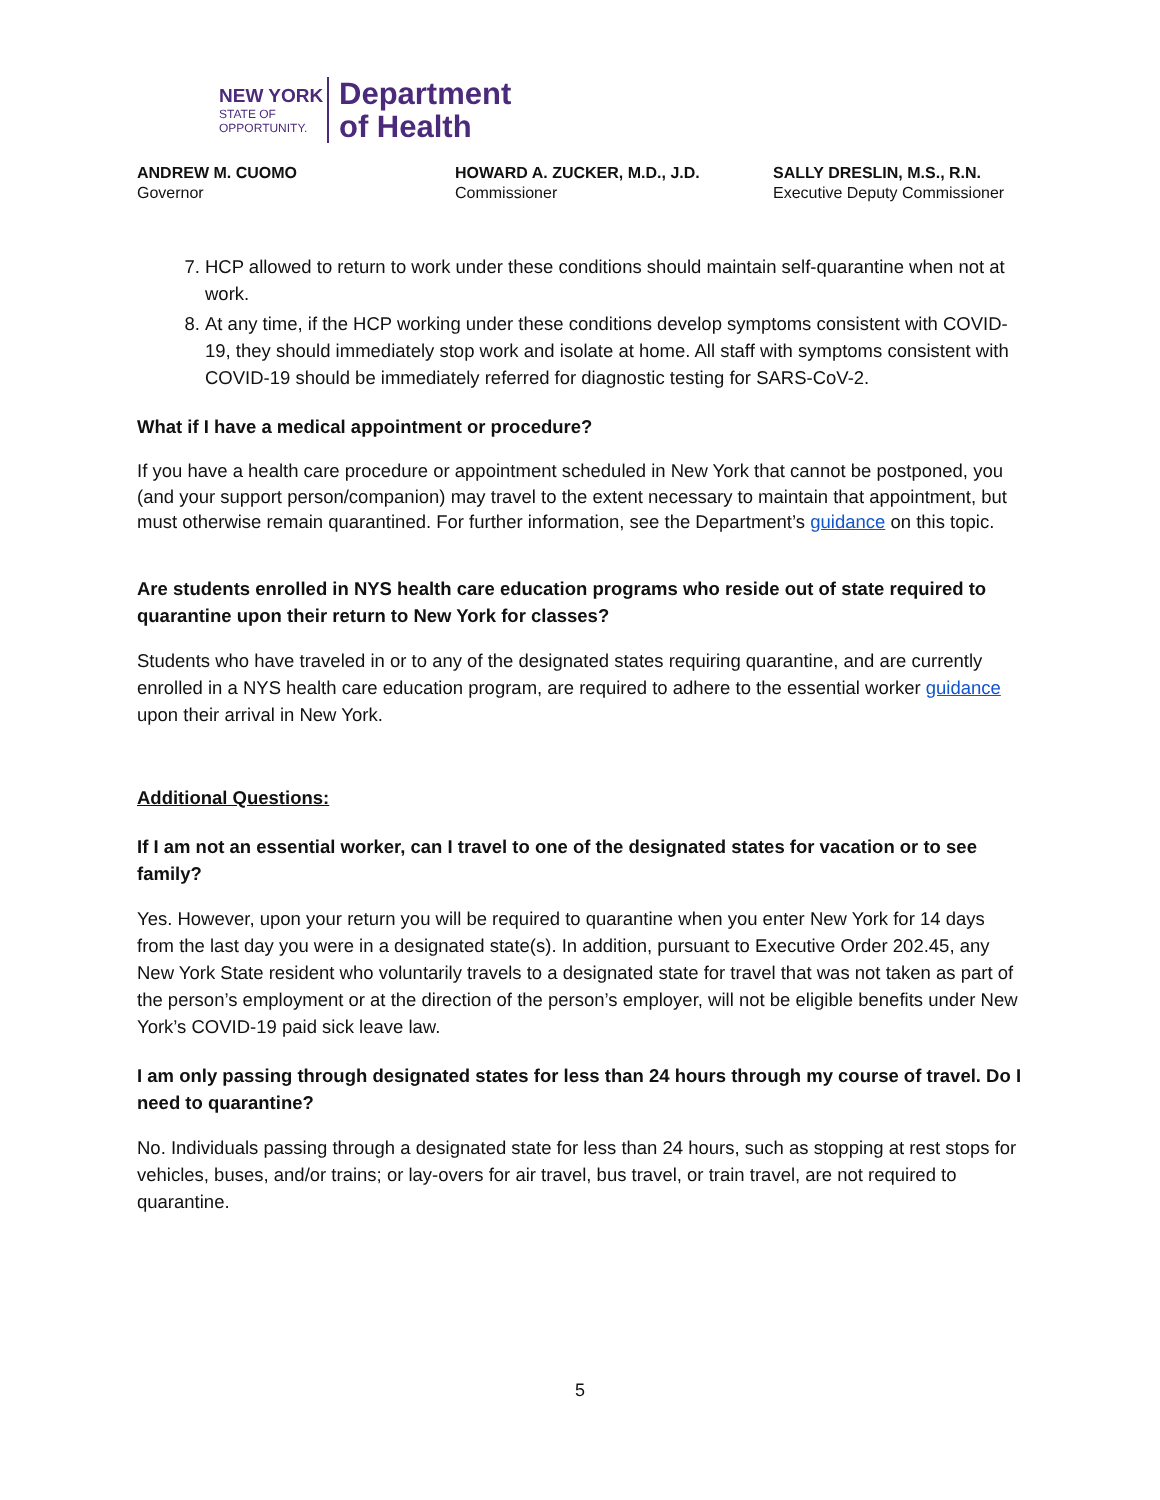NEW YORK
STATE OF
OPPORTUNITY.
Department
of Health
ANDREW M. CUOMO
Governor
HOWARD A. ZUCKER, M.D., J.D.
Commissioner
SALLY DRESLIN, M.S., R.N.
Executive Deputy Commissioner
7. HCP allowed to return to work under these conditions should maintain self-quarantine when not at work.
8. At any time, if the HCP working under these conditions develop symptoms consistent with COVID-19, they should immediately stop work and isolate at home. All staff with symptoms consistent with COVID-19 should be immediately referred for diagnostic testing for SARS-CoV-2.
What if I have a medical appointment or procedure?
If you have a health care procedure or appointment scheduled in New York that cannot be postponed, you (and your support person/companion) may travel to the extent necessary to maintain that appointment, but must otherwise remain quarantined. For further information, see the Department’s guidance on this topic.
Are students enrolled in NYS health care education programs who reside out of state required to quarantine upon their return to New York for classes?
Students who have traveled in or to any of the designated states requiring quarantine, and are currently enrolled in a NYS health care education program, are required to adhere to the essential worker guidance upon their arrival in New York.
Additional Questions:
If I am not an essential worker, can I travel to one of the designated states for vacation or to see family?
Yes. However, upon your return you will be required to quarantine when you enter New York for 14 days from the last day you were in a designated state(s). In addition, pursuant to Executive Order 202.45, any New York State resident who voluntarily travels to a designated state for travel that was not taken as part of the person’s employment or at the direction of the person’s employer, will not be eligible benefits under New York’s COVID-19 paid sick leave law.
I am only passing through designated states for less than 24 hours through my course of travel. Do I need to quarantine?
No. Individuals passing through a designated state for less than 24 hours, such as stopping at rest stops for vehicles, buses, and/or trains; or lay-overs for air travel, bus travel, or train travel, are not required to quarantine.
5